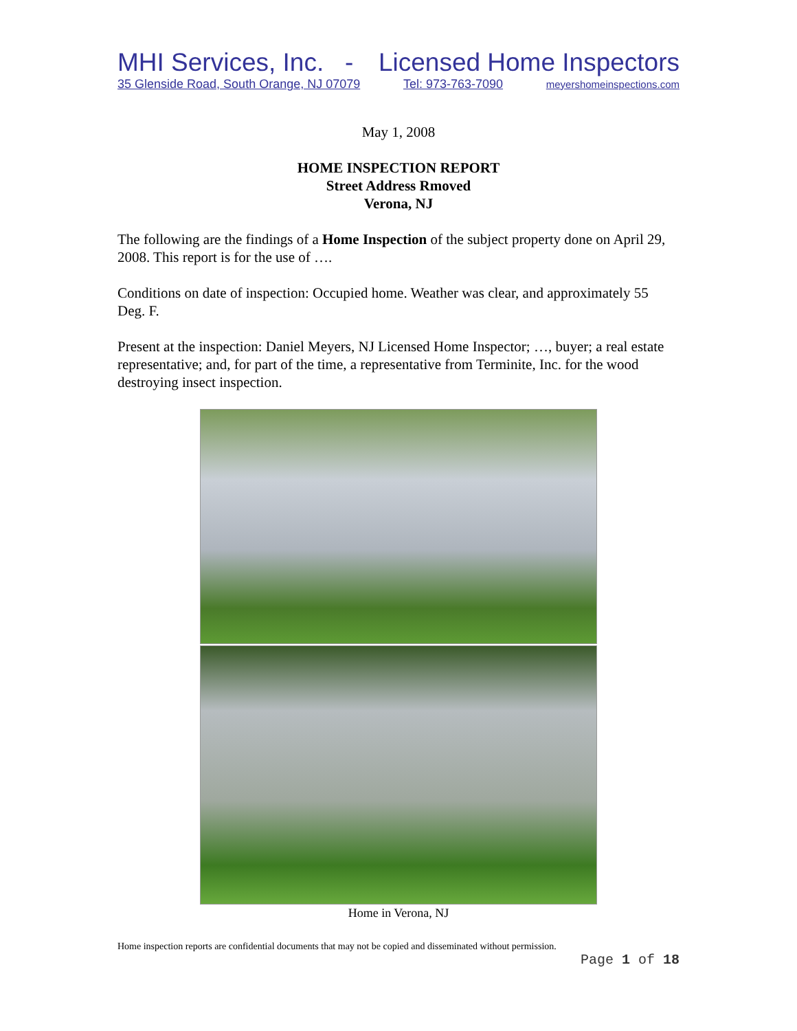MHI Services, Inc. - Licensed Home Inspectors
35 Glenside Road, South Orange, NJ 07079 Tel: 973-763-7090 meyershomeinspections.com
May 1, 2008
HOME INSPECTION REPORT
Street Address Rmoved
Verona, NJ
The following are the findings of a Home Inspection of the subject property done on April 29, 2008. This report is for the use of ….
Conditions on date of inspection: Occupied home. Weather was clear, and approximately 55 Deg. F.
Present at the inspection: Daniel Meyers, NJ Licensed Home Inspector; …, buyer; a real estate representative; and, for part of the time, a representative from Terminite, Inc. for the wood destroying insect inspection.
Home in Verona, NJ
Home inspection reports are confidential documents that may not be copied and disseminated without permission.
Page 1 of 18